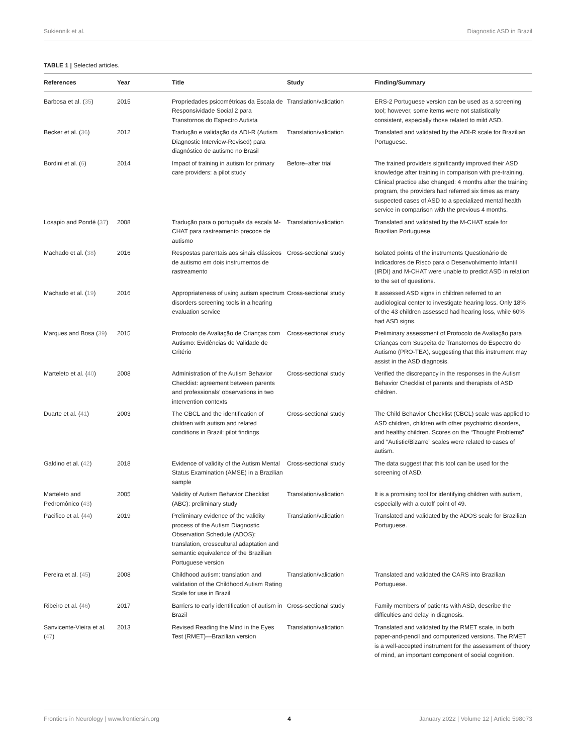Sukiennik et al. Diagnostic ASD in Brazil
TABLE 1 | Selected articles.
| References | Year | Title | Study | Finding/Summary |
| --- | --- | --- | --- | --- |
| Barbosa et al. ( 35 ) | 2015 | Propriedades psicométricas da Escala de Responsividade Social 2 para Transtornos do Espectro Autista | Translation/validation | ERS-2 Portuguese version can be used as a screening tool; however, some items were not statistically consistent, especially those related to mild ASD. |
| Becker et al. ( 36 ) | 2012 | Tradução e validação da ADI-R (Autism Diagnostic Interview-Revised) para diagnóstico de autismo no Brasil | Translation/validation | Translated and validated by the ADI-R scale for Brazilian Portuguese. |
| Bordini et al. ( 6 ) | 2014 | Impact of training in autism for primary care providers: a pilot study | Before–after trial | The trained providers significantly improved their ASD knowledge after training in comparison with pre-training. Clinical practice also changed: 4 months after the training program, the providers had referred six times as many suspected cases of ASD to a specialized mental health service in comparison with the previous 4 months. |
| Losapio and Pondé ( 37 ) | 2008 | Tradução para o português da escala M-CHAT para rastreamento precoce de autismo | Translation/validation | Translated and validated by the M-CHAT scale for Brazilian Portuguese. |
| Machado et al. ( 38 ) | 2016 | Respostas parentais aos sinais clássicos de autismo em dois instrumentos de rastreamento | Cross-sectional study | Isolated points of the instruments Questionário de Indicadores de Risco para o Desenvolvimento Infantil (IRDI) and M-CHAT were unable to predict ASD in relation to the set of questions. |
| Machado et al. ( 19 ) | 2016 | Appropriateness of using autism spectrum disorders screening tools in a hearing evaluation service | Cross-sectional study | It assessed ASD signs in children referred to an audiological center to investigate hearing loss. Only 18% of the 43 children assessed had hearing loss, while 60% had ASD signs. |
| Marques and Bosa ( 39 ) | 2015 | Protocolo de Avaliação de Crianças com Autismo: Evidências de Validade de Critério | Cross-sectional study | Preliminary assessment of Protocolo de Avaliação para Crianças com Suspeita de Transtornos do Espectro do Autismo (PRO-TEA), suggesting that this instrument may assist in the ASD diagnosis. |
| Marteleto et al. ( 40 ) | 2008 | Administration of the Autism Behavior Checklist: agreement between parents and professionals’ observations in two intervention contexts | Cross-sectional study | Verified the discrepancy in the responses in the Autism Behavior Checklist of parents and therapists of ASD children. |
| Duarte et al. ( 41 ) | 2003 | The CBCL and the identification of children with autism and related conditions in Brazil: pilot findings | Cross-sectional study | The Child Behavior Checklist (CBCL) scale was applied to ASD children, children with other psychiatric disorders, and healthy children. Scores on the “Thought Problems” and “Autistic/Bizarre” scales were related to cases of autism. |
| Galdino et al. ( 42 ) | 2018 | Evidence of validity of the Autism Mental Status Examination (AMSE) in a Brazilian sample | Cross-sectional study | The data suggest that this tool can be used for the screening of ASD. |
| Marteleto and Pedromônico ( 43 ) | 2005 | Validity of Autism Behavior Checklist (ABC): preliminary study | Translation/validation | It is a promising tool for identifying children with autism, especially with a cutoff point of 49. |
| Pacifico et al. ( 44 ) | 2019 | Preliminary evidence of the validity process of the Autism Diagnostic Observation Schedule (ADOS): translation, crosscultural adaptation and semantic equivalence of the Brazilian Portuguese version | Translation/validation | Translated and validated by the ADOS scale for Brazilian Portuguese. |
| Pereira et al. ( 45 ) | 2008 | Childhood autism: translation and validation of the Childhood Autism Rating Scale for use in Brazil | Translation/validation | Translated and validated the CARS into Brazilian Portuguese. |
| Ribeiro et al. ( 46 ) | 2017 | Barriers to early identification of autism in Brazil | Cross-sectional study | Family members of patients with ASD, describe the difficulties and delay in diagnosis. |
| Sanvicente-Vieira et al. ( 47 ) | 2013 | Revised Reading the Mind in the Eyes Test (RMET)—Brazilian version | Translation/validation | Translated and validated by the RMET scale, in both paper-and-pencil and computerized versions. The RMET is a well-accepted instrument for the assessment of theory of mind, an important component of social cognition. |
Frontiers in Neurology | www.frontiersin.org 4 January 2022 | Volume 12 | Article 598073